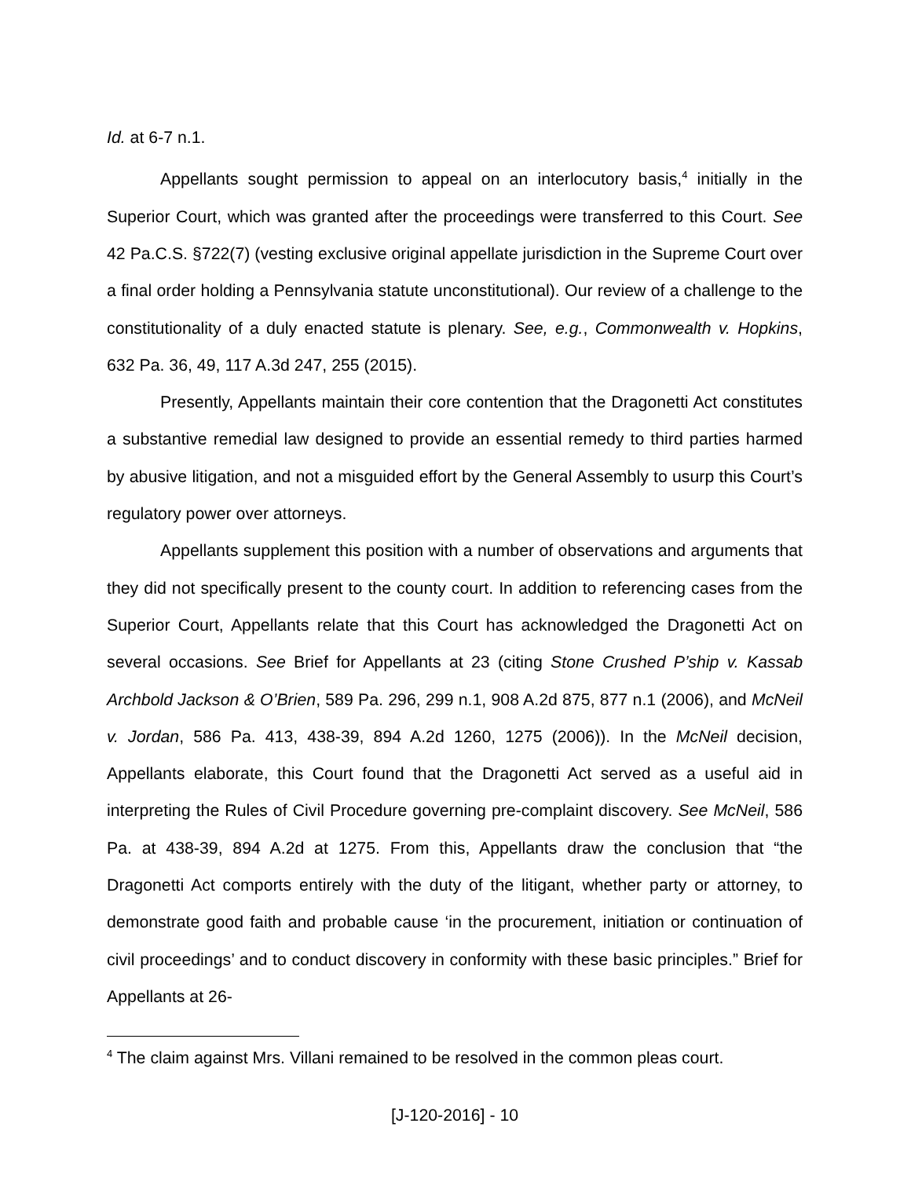Id. at 6-7 n.1.
Appellants sought permission to appeal on an interlocutory basis,<sup>4</sup> initially in the Superior Court, which was granted after the proceedings were transferred to this Court. See 42 Pa.C.S. §722(7) (vesting exclusive original appellate jurisdiction in the Supreme Court over a final order holding a Pennsylvania statute unconstitutional). Our review of a challenge to the constitutionality of a duly enacted statute is plenary. See, e.g., Commonwealth v. Hopkins, 632 Pa. 36, 49, 117 A.3d 247, 255 (2015).
Presently, Appellants maintain their core contention that the Dragonetti Act constitutes a substantive remedial law designed to provide an essential remedy to third parties harmed by abusive litigation, and not a misguided effort by the General Assembly to usurp this Court’s regulatory power over attorneys.
Appellants supplement this position with a number of observations and arguments that they did not specifically present to the county court. In addition to referencing cases from the Superior Court, Appellants relate that this Court has acknowledged the Dragonetti Act on several occasions. See Brief for Appellants at 23 (citing Stone Crushed P’ship v. Kassab Archbold Jackson & O’Brien, 589 Pa. 296, 299 n.1, 908 A.2d 875, 877 n.1 (2006), and McNeil v. Jordan, 586 Pa. 413, 438-39, 894 A.2d 1260, 1275 (2006)). In the McNeil decision, Appellants elaborate, this Court found that the Dragonetti Act served as a useful aid in interpreting the Rules of Civil Procedure governing pre-complaint discovery. See McNeil, 586 Pa. at 438-39, 894 A.2d at 1275. From this, Appellants draw the conclusion that “the Dragonetti Act comports entirely with the duty of the litigant, whether party or attorney, to demonstrate good faith and probable cause ‘in the procurement, initiation or continuation of civil proceedings’ and to conduct discovery in conformity with these basic principles.” Brief for Appellants at 26-
<sup>4</sup> The claim against Mrs. Villani remained to be resolved in the common pleas court.
[J-120-2016] - 10